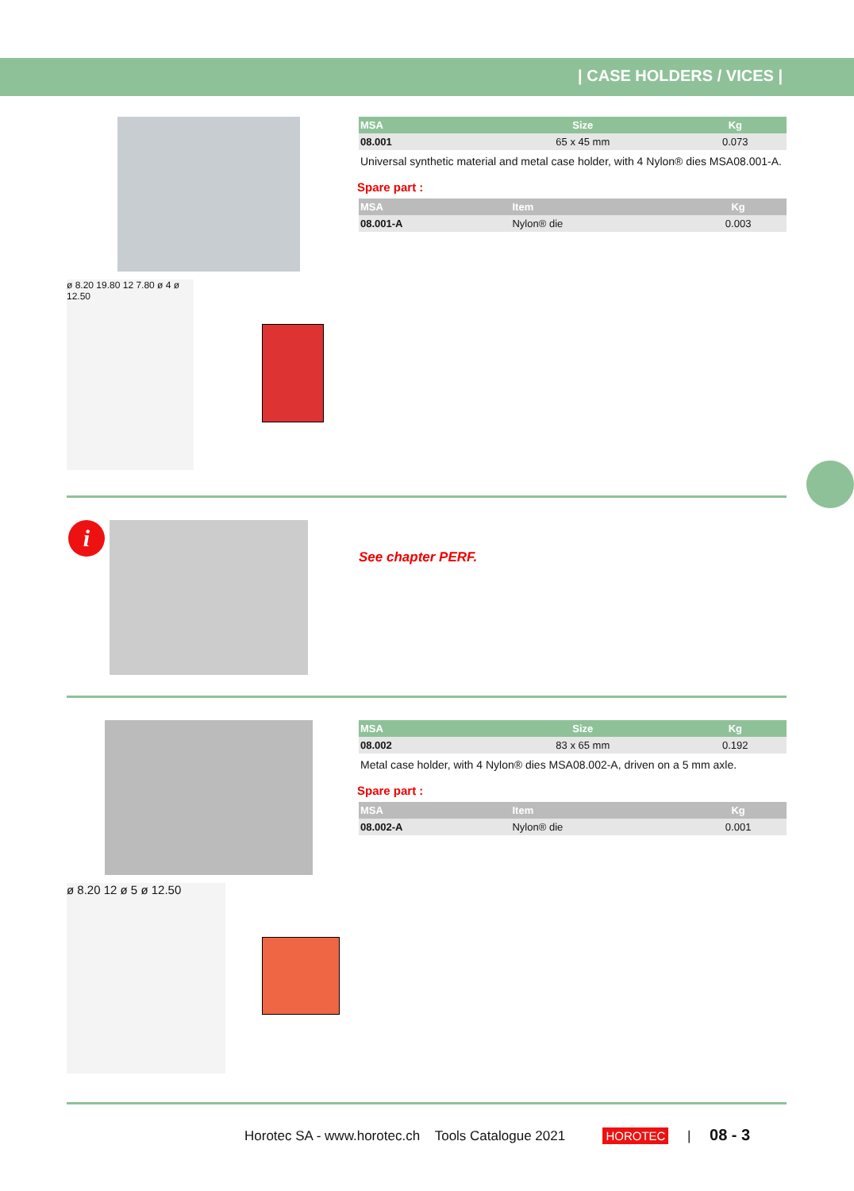| CASE HOLDERS / VICES |
ø 8.20 19.80 12 7.80 ø 4 ø 12.50
| MSA | Size | Kg |
| --- | --- | --- |
| 08.001 | 65 x 45 mm | 0.073 |
Universal synthetic material and metal case holder, with 4 Nylon® dies MSA08.001-A.
Spare part :
| MSA | Item | Kg |
| --- | --- | --- |
| 08.001-A | Nylon® die | 0.003 |
i
See chapter PERF.
ø 8.20 12 ø 5 ø 12.50
| MSA | Size | Kg |
| --- | --- | --- |
| 08.002 | 83 x 65 mm | 0.192 |
Metal case holder, with 4 Nylon® dies MSA08.002-A, driven on a 5 mm axle.
Spare part :
| MSA | Item | Kg |
| --- | --- | --- |
| 08.002-A | Nylon® die | 0.001 |
Horotec SA - www.horotec.ch Tools Catalogue 2021 HOROTEC | 08 - 3